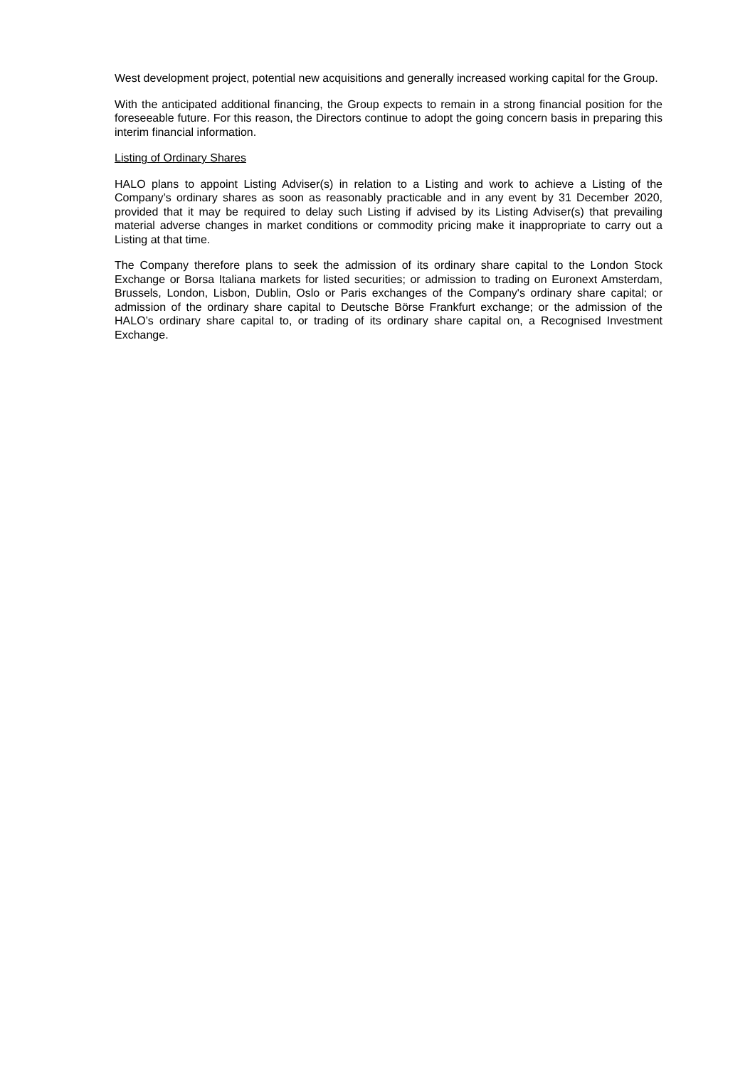West development project, potential new acquisitions and generally increased working capital for the Group.
With the anticipated additional financing, the Group expects to remain in a strong financial position for the foreseeable future. For this reason, the Directors continue to adopt the going concern basis in preparing this interim financial information.
Listing of Ordinary Shares
HALO plans to appoint Listing Adviser(s) in relation to a Listing and work to achieve a Listing of the Company’s ordinary shares as soon as reasonably practicable and in any event by 31 December 2020, provided that it may be required to delay such Listing if advised by its Listing Adviser(s) that prevailing material adverse changes in market conditions or commodity pricing make it inappropriate to carry out a Listing at that time.
The Company therefore plans to seek the admission of its ordinary share capital to the London Stock Exchange or Borsa Italiana markets for listed securities; or admission to trading on Euronext Amsterdam, Brussels, London, Lisbon, Dublin, Oslo or Paris exchanges of the Company's ordinary share capital; or admission of the ordinary share capital to Deutsche Börse Frankfurt exchange; or the admission of the HALO’s ordinary share capital to, or trading of its ordinary share capital on, a Recognised Investment Exchange.